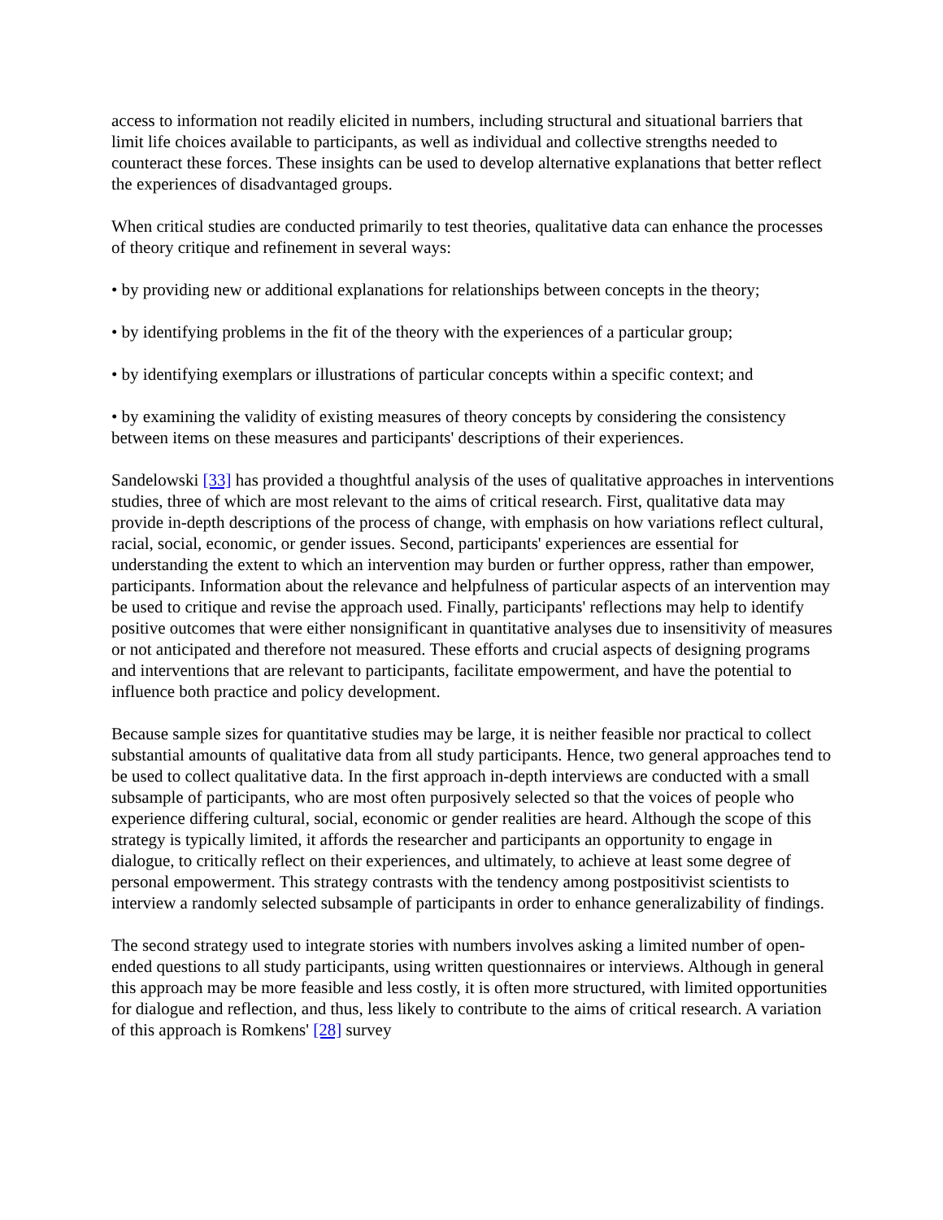access to information not readily elicited in numbers, including structural and situational barriers that limit life choices available to participants, as well as individual and collective strengths needed to counteract these forces. These insights can be used to develop alternative explanations that better reflect the experiences of disadvantaged groups.
When critical studies are conducted primarily to test theories, qualitative data can enhance the processes of theory critique and refinement in several ways:
• by providing new or additional explanations for relationships between concepts in the theory;
• by identifying problems in the fit of the theory with the experiences of a particular group;
• by identifying exemplars or illustrations of particular concepts within a specific context; and
• by examining the validity of existing measures of theory concepts by considering the consistency between items on these measures and participants' descriptions of their experiences.
Sandelowski [33] has provided a thoughtful analysis of the uses of qualitative approaches in interventions studies, three of which are most relevant to the aims of critical research. First, qualitative data may provide in-depth descriptions of the process of change, with emphasis on how variations reflect cultural, racial, social, economic, or gender issues. Second, participants' experiences are essential for understanding the extent to which an intervention may burden or further oppress, rather than empower, participants. Information about the relevance and helpfulness of particular aspects of an intervention may be used to critique and revise the approach used. Finally, participants' reflections may help to identify positive outcomes that were either nonsignificant in quantitative analyses due to insensitivity of measures or not anticipated and therefore not measured. These efforts and crucial aspects of designing programs and interventions that are relevant to participants, facilitate empowerment, and have the potential to influence both practice and policy development.
Because sample sizes for quantitative studies may be large, it is neither feasible nor practical to collect substantial amounts of qualitative data from all study participants. Hence, two general approaches tend to be used to collect qualitative data. In the first approach in-depth interviews are conducted with a small subsample of participants, who are most often purposively selected so that the voices of people who experience differing cultural, social, economic or gender realities are heard. Although the scope of this strategy is typically limited, it affords the researcher and participants an opportunity to engage in dialogue, to critically reflect on their experiences, and ultimately, to achieve at least some degree of personal empowerment. This strategy contrasts with the tendency among postpositivist scientists to interview a randomly selected subsample of participants in order to enhance generalizability of findings.
The second strategy used to integrate stories with numbers involves asking a limited number of open-ended questions to all study participants, using written questionnaires or interviews. Although in general this approach may be more feasible and less costly, it is often more structured, with limited opportunities for dialogue and reflection, and thus, less likely to contribute to the aims of critical research. A variation of this approach is Romkens' [28] survey